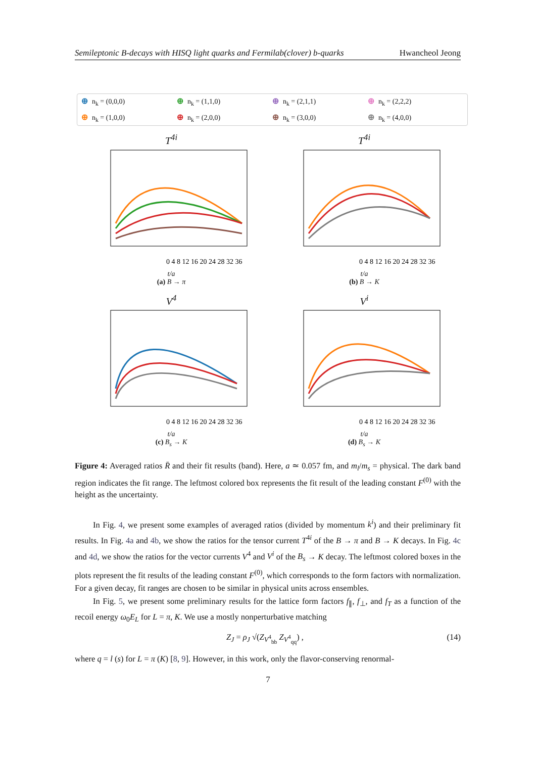Semileptonic B-decays with HISQ light quarks and Fermilab(clover) b-quarks Hwancheol Jeong
⊕ n<sub>k</sub> = (0,0,0) ⊕ n<sub>k</sub> = (1,1,0) ⊕ n<sub>k</sub> = (2,1,1) ⊕ n<sub>k</sub> = (2,2,2) ⊕ n<sub>k</sub> = (1,0,0) ⊕ n<sub>k</sub> = (2,0,0) ⊕ n<sub>k</sub> = (3,0,0) ⊕ n<sub>k</sub> = (4,0,0)
T<sup>4i</sup>
0 4 8 12 16 20 24 28 32 36
t/a
(a) B → π
T<sup>4i</sup>
0 4 8 12 16 20 24 28 32 36
t/a
(b) B → K
V<sup>4</sup>
0 4 8 12 16 20 24 28 32 36
t/a
(c) B<sub>s</sub> → K
V<sup>i</sup>
0 4 8 12 16 20 24 28 32 36
t/a
(d) B<sub>s</sub> → K
Figure 4: Averaged ratios R̄ and their fit results (band). Here, a ≃ 0.057 fm, and m<sub>l</sub>/m<sub>s</sub> = physical. The dark band region indicates the fit range. The leftmost colored box represents the fit result of the leading constant F<sup>(0)</sup> with the height as the uncertainty.
In Fig. 4, we present some examples of averaged ratios (divided by momentum k<sup>i</sup>) and their preliminary fit results. In Fig. 4a and 4b, we show the ratios for the tensor current T<sup>4i</sup> of the B → π and B → K decays. In Fig. 4c and 4d, we show the ratios for the vector currents V<sup>4</sup> and V<sup>i</sup> of the B<sub>s</sub> → K decay. The leftmost colored boxes in the plots represent the fit results of the leading constant F<sup>(0)</sup>, which corresponds to the form factors with normalization. For a given decay, fit ranges are chosen to be similar in physical units across ensembles.
In Fig. 5, we present some preliminary results for the lattice form factors f<sub>∥</sub>, f<sub>⊥</sub>, and f<sub>T</sub> as a function of the recoil energy ω<sub>0</sub>E<sub>L</sub> for L = π, K. We use a mostly nonperturbative matching
Z<sub>J</sub> = ρ<sub>J</sub> √(Z<sub>V<sup>4</sup><sub>bb</sub></sub> Z<sub>V<sup>4</sup><sub>qq</sub></sub>) , (14)
where q = l (s) for L = π (K) [8, 9]. However, in this work, only the flavor-conserving renormal-
7